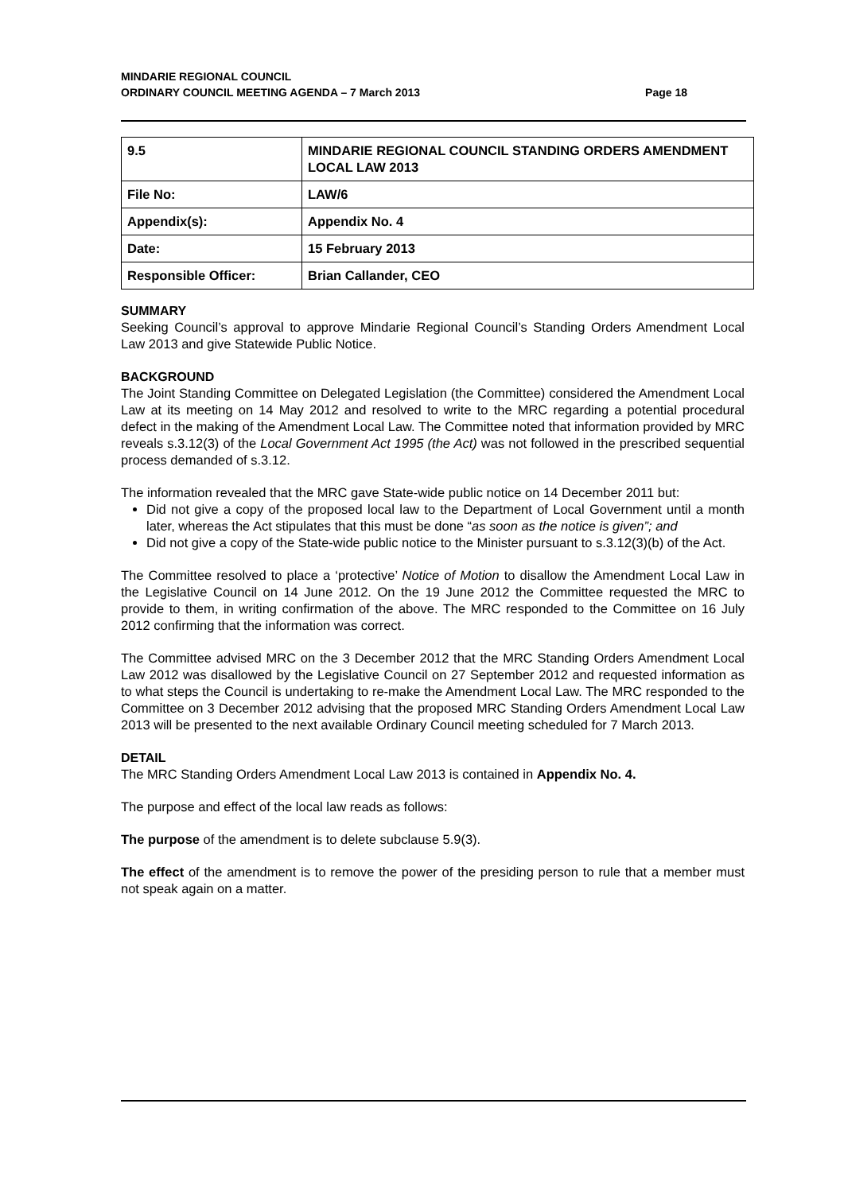MINDARIE REGIONAL COUNCIL
ORDINARY COUNCIL MEETING AGENDA – 7 March 2013 Page 18
| 9.5 | MINDARIE REGIONAL COUNCIL STANDING ORDERS AMENDMENT LOCAL LAW 2013 |
| File No: | LAW/6 |
| Appendix(s): | Appendix No. 4 |
| Date: | 15 February 2013 |
| Responsible Officer: | Brian Callander, CEO |
SUMMARY
Seeking Council’s approval to approve Mindarie Regional Council’s Standing Orders Amendment Local Law 2013 and give Statewide Public Notice.
BACKGROUND
The Joint Standing Committee on Delegated Legislation (the Committee) considered the Amendment Local Law at its meeting on 14 May 2012 and resolved to write to the MRC regarding a potential procedural defect in the making of the Amendment Local Law. The Committee noted that information provided by MRC reveals s.3.12(3) of the Local Government Act 1995 (the Act) was not followed in the prescribed sequential process demanded of s.3.12.
The information revealed that the MRC gave State-wide public notice on 14 December 2011 but:
Did not give a copy of the proposed local law to the Department of Local Government until a month later, whereas the Act stipulates that this must be done “as soon as the notice is given”; and
Did not give a copy of the State-wide public notice to the Minister pursuant to s.3.12(3)(b) of the Act.
The Committee resolved to place a ‘protective’ Notice of Motion to disallow the Amendment Local Law in the Legislative Council on 14 June 2012. On the 19 June 2012 the Committee requested the MRC to provide to them, in writing confirmation of the above. The MRC responded to the Committee on 16 July 2012 confirming that the information was correct.
The Committee advised MRC on the 3 December 2012 that the MRC Standing Orders Amendment Local Law 2012 was disallowed by the Legislative Council on 27 September 2012 and requested information as to what steps the Council is undertaking to re-make the Amendment Local Law. The MRC responded to the Committee on 3 December 2012 advising that the proposed MRC Standing Orders Amendment Local Law 2013 will be presented to the next available Ordinary Council meeting scheduled for 7 March 2013.
DETAIL
The MRC Standing Orders Amendment Local Law 2013 is contained in Appendix No. 4.
The purpose and effect of the local law reads as follows:
The purpose of the amendment is to delete subclause 5.9(3).
The effect of the amendment is to remove the power of the presiding person to rule that a member must not speak again on a matter.